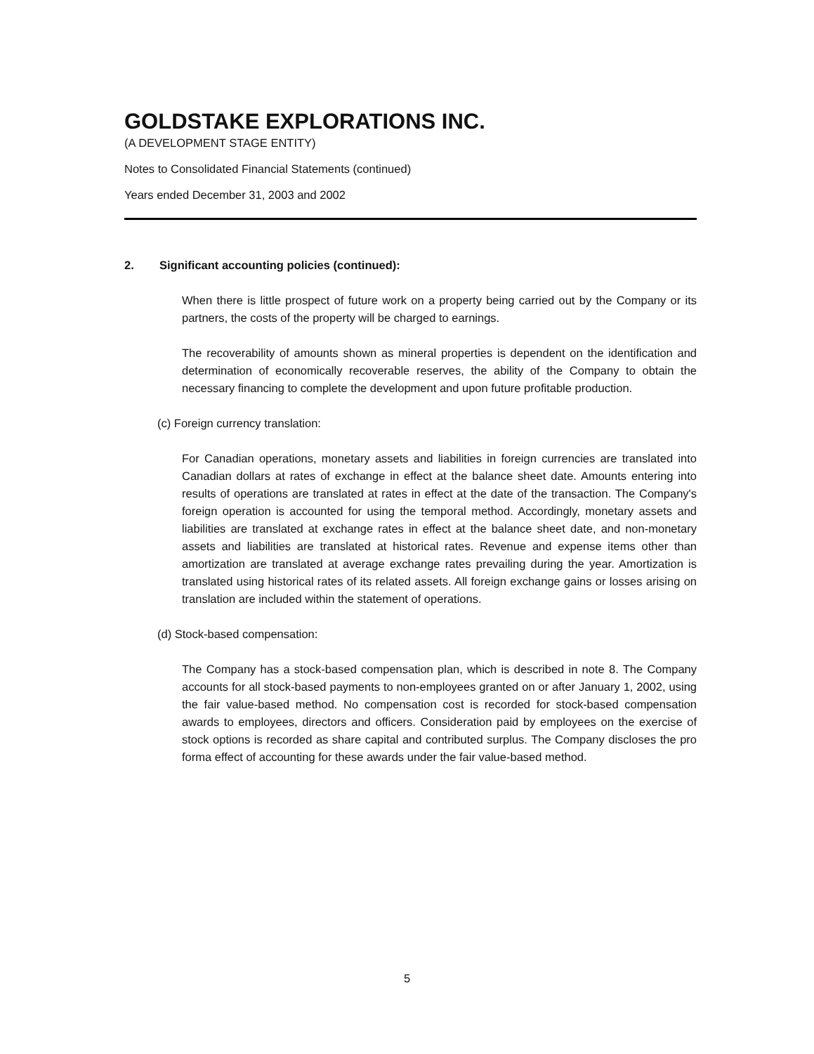GOLDSTAKE EXPLORATIONS INC.
(A DEVELOPMENT STAGE ENTITY)
Notes to Consolidated Financial Statements (continued)
Years ended December 31, 2003 and 2002
2. Significant accounting policies (continued):
When there is little prospect of future work on a property being carried out by the Company or its partners, the costs of the property will be charged to earnings.
The recoverability of amounts shown as mineral properties is dependent on the identification and determination of economically recoverable reserves, the ability of the Company to obtain the necessary financing to complete the development and upon future profitable production.
(c) Foreign currency translation:
For Canadian operations, monetary assets and liabilities in foreign currencies are translated into Canadian dollars at rates of exchange in effect at the balance sheet date. Amounts entering into results of operations are translated at rates in effect at the date of the transaction. The Company's foreign operation is accounted for using the temporal method. Accordingly, monetary assets and liabilities are translated at exchange rates in effect at the balance sheet date, and non-monetary assets and liabilities are translated at historical rates. Revenue and expense items other than amortization are translated at average exchange rates prevailing during the year. Amortization is translated using historical rates of its related assets. All foreign exchange gains or losses arising on translation are included within the statement of operations.
(d) Stock-based compensation:
The Company has a stock-based compensation plan, which is described in note 8. The Company accounts for all stock-based payments to non-employees granted on or after January 1, 2002, using the fair value-based method. No compensation cost is recorded for stock-based compensation awards to employees, directors and officers. Consideration paid by employees on the exercise of stock options is recorded as share capital and contributed surplus. The Company discloses the pro forma effect of accounting for these awards under the fair value-based method.
5